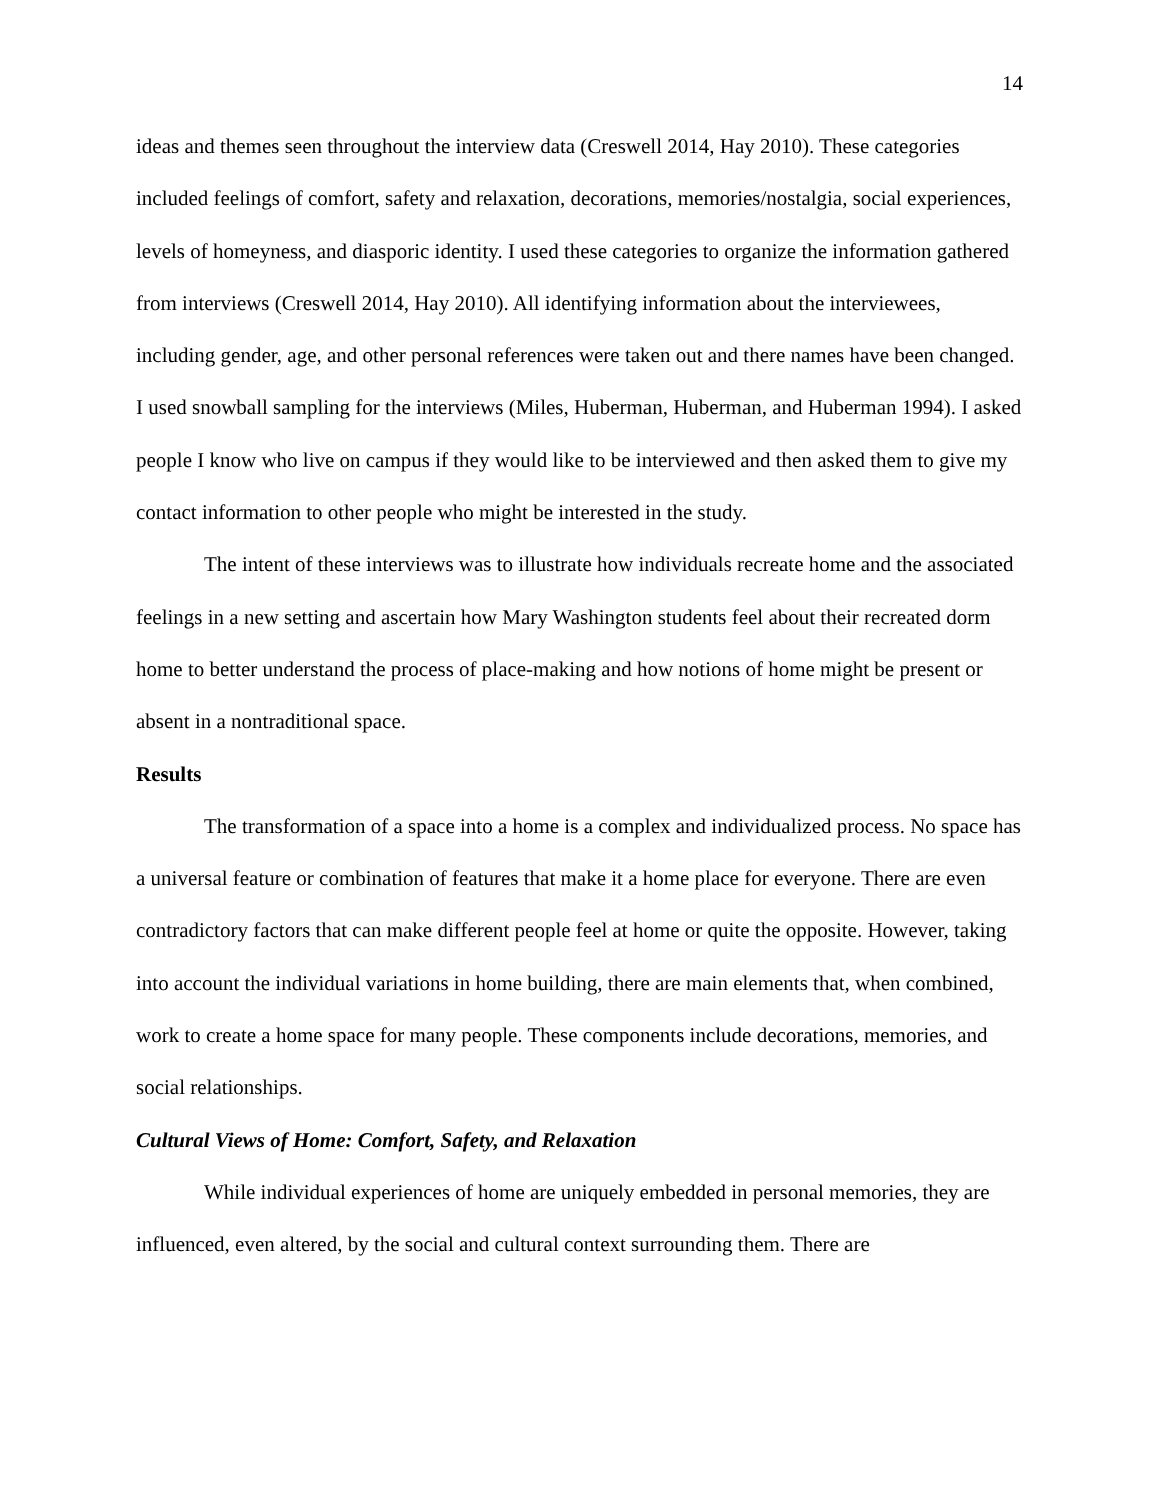14
ideas and themes seen throughout the interview data (Creswell 2014, Hay 2010). These categories included feelings of comfort, safety and relaxation, decorations, memories/nostalgia, social experiences, levels of homeyness, and diasporic identity. I used these categories to organize the information gathered from interviews (Creswell 2014, Hay 2010). All identifying information about the interviewees, including gender, age, and other personal references were taken out and there names have been changed. I used snowball sampling for the interviews (Miles, Huberman, Huberman, and Huberman 1994). I asked people I know who live on campus if they would like to be interviewed and then asked them to give my contact information to other people who might be interested in the study.
The intent of these interviews was to illustrate how individuals recreate home and the associated feelings in a new setting and ascertain how Mary Washington students feel about their recreated dorm home to better understand the process of place-making and how notions of home might be present or absent in a nontraditional space.
Results
The transformation of a space into a home is a complex and individualized process. No space has a universal feature or combination of features that make it a home place for everyone. There are even contradictory factors that can make different people feel at home or quite the opposite. However, taking into account the individual variations in home building, there are main elements that, when combined, work to create a home space for many people. These components include decorations, memories, and social relationships.
Cultural Views of Home: Comfort, Safety, and Relaxation
While individual experiences of home are uniquely embedded in personal memories, they are influenced, even altered, by the social and cultural context surrounding them. There are